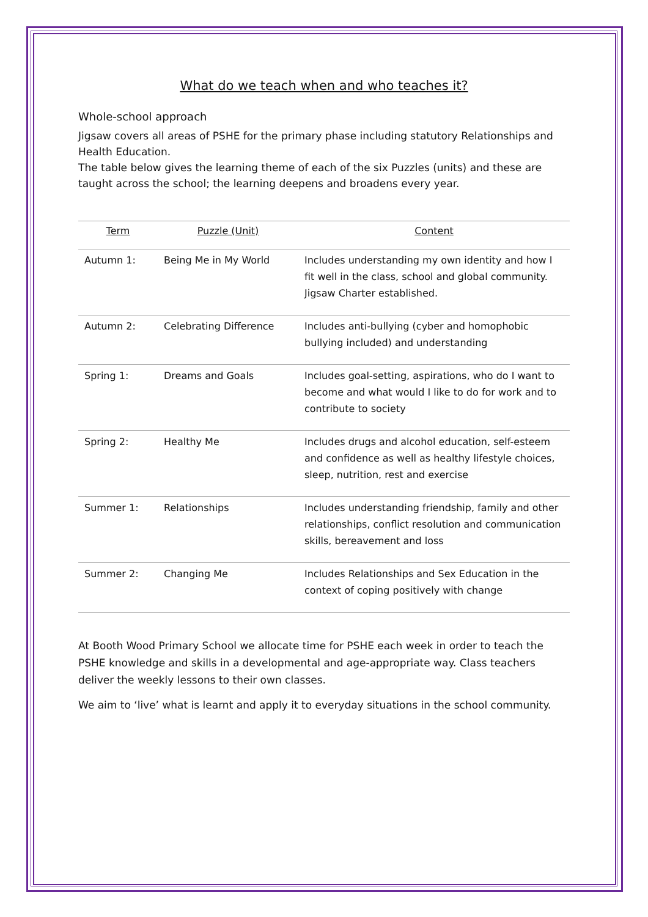What do we teach when and who teaches it?
Whole-school approach
Jigsaw covers all areas of PSHE for the primary phase including statutory Relationships and Health Education.
The table below gives the learning theme of each of the six Puzzles (units) and these are taught across the school; the learning deepens and broadens every year.
| Term | Puzzle (Unit) | Content |
| --- | --- | --- |
| Autumn 1: | Being Me in My World | Includes understanding my own identity and how I fit well in the class, school and global community. Jigsaw Charter established. |
| Autumn 2: | Celebrating Difference | Includes anti-bullying (cyber and homophobic bullying included) and understanding |
| Spring 1: | Dreams and Goals | Includes goal-setting, aspirations, who do I want to become and what would I like to do for work and to contribute to society |
| Spring 2: | Healthy Me | Includes drugs and alcohol education, self-esteem and confidence as well as healthy lifestyle choices, sleep, nutrition, rest and exercise |
| Summer 1: | Relationships | Includes understanding friendship, family and other relationships, conflict resolution and communication skills, bereavement and loss |
| Summer 2: | Changing Me | Includes Relationships and Sex Education in the context of coping positively with change |
At Booth Wood Primary School we allocate time for PSHE each week in order to teach the PSHE knowledge and skills in a developmental and age-appropriate way. Class teachers deliver the weekly lessons to their own classes.
We aim to ‘live’ what is learnt and apply it to everyday situations in the school community.